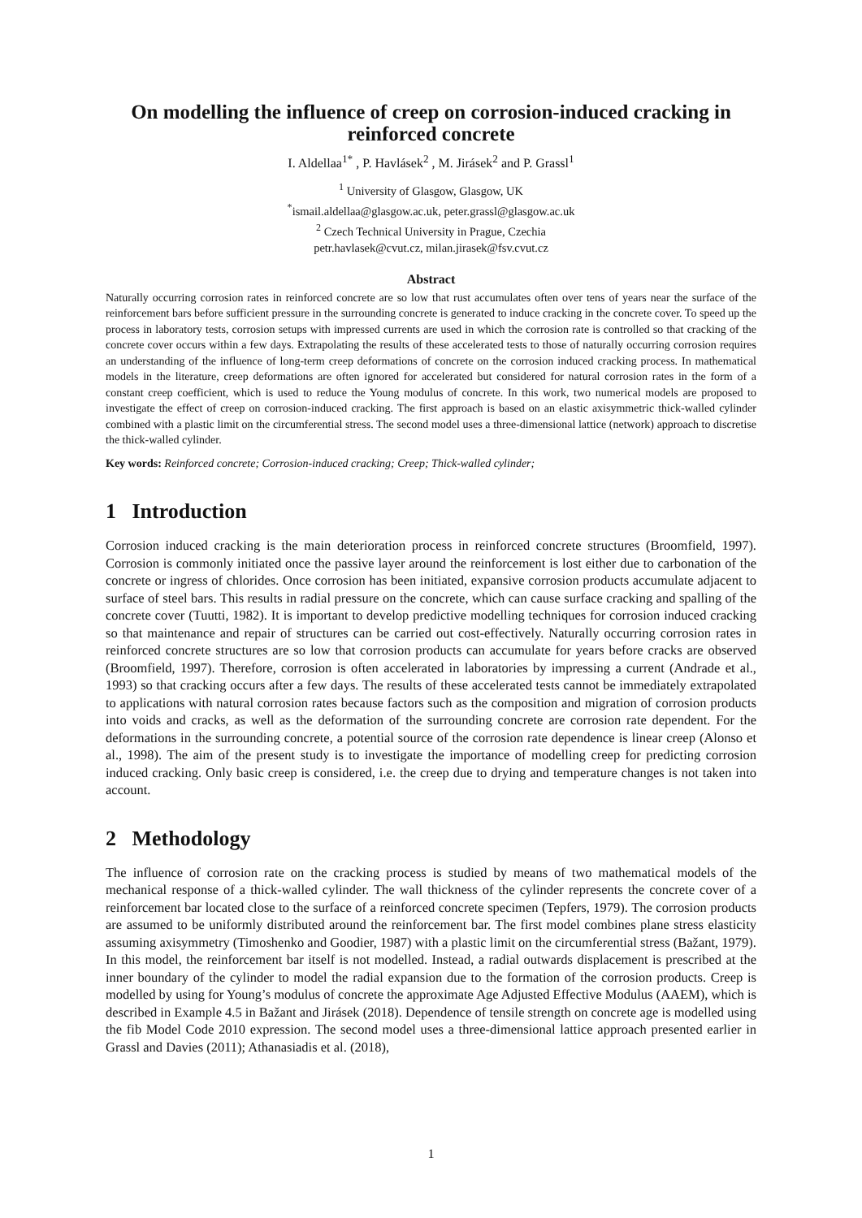On modelling the influence of creep on corrosion-induced cracking in reinforced concrete
I. Aldellaa<sup>1*</sup> , P. Havlásek<sup>2</sup> , M. Jirásek<sup>2</sup> and P. Grassl<sup>1</sup>
<sup>1</sup> University of Glasgow, Glasgow, UK
<sup>*</sup> ismail.aldellaa@glasgow.ac.uk, peter.grassl@glasgow.ac.uk
<sup>2</sup> Czech Technical University in Prague, Czechia
petr.havlasek@cvut.cz, milan.jirasek@fsv.cvut.cz
Abstract
Naturally occurring corrosion rates in reinforced concrete are so low that rust accumulates often over tens of years near the surface of the reinforcement bars before sufficient pressure in the surrounding concrete is generated to induce cracking in the concrete cover. To speed up the process in laboratory tests, corrosion setups with impressed currents are used in which the corrosion rate is controlled so that cracking of the concrete cover occurs within a few days. Extrapolating the results of these accelerated tests to those of naturally occurring corrosion requires an understanding of the influence of long-term creep deformations of concrete on the corrosion induced cracking process. In mathematical models in the literature, creep deformations are often ignored for accelerated but considered for natural corrosion rates in the form of a constant creep coefficient, which is used to reduce the Young modulus of concrete. In this work, two numerical models are proposed to investigate the effect of creep on corrosion-induced cracking. The first approach is based on an elastic axisymmetric thick-walled cylinder combined with a plastic limit on the circumferential stress. The second model uses a three-dimensional lattice (network) approach to discretise the thick-walled cylinder.
Key words: Reinforced concrete; Corrosion-induced cracking; Creep; Thick-walled cylinder;
1 Introduction
Corrosion induced cracking is the main deterioration process in reinforced concrete structures (Broomfield, 1997). Corrosion is commonly initiated once the passive layer around the reinforcement is lost either due to carbonation of the concrete or ingress of chlorides. Once corrosion has been initiated, expansive corrosion products accumulate adjacent to surface of steel bars. This results in radial pressure on the concrete, which can cause surface cracking and spalling of the concrete cover (Tuutti, 1982). It is important to develop predictive modelling techniques for corrosion induced cracking so that maintenance and repair of structures can be carried out cost-effectively. Naturally occurring corrosion rates in reinforced concrete structures are so low that corrosion products can accumulate for years before cracks are observed (Broomfield, 1997). Therefore, corrosion is often accelerated in laboratories by impressing a current (Andrade et al., 1993) so that cracking occurs after a few days. The results of these accelerated tests cannot be immediately extrapolated to applications with natural corrosion rates because factors such as the composition and migration of corrosion products into voids and cracks, as well as the deformation of the surrounding concrete are corrosion rate dependent. For the deformations in the surrounding concrete, a potential source of the corrosion rate dependence is linear creep (Alonso et al., 1998). The aim of the present study is to investigate the importance of modelling creep for predicting corrosion induced cracking. Only basic creep is considered, i.e. the creep due to drying and temperature changes is not taken into account.
2 Methodology
The influence of corrosion rate on the cracking process is studied by means of two mathematical models of the mechanical response of a thick-walled cylinder. The wall thickness of the cylinder represents the concrete cover of a reinforcement bar located close to the surface of a reinforced concrete specimen (Tepfers, 1979). The corrosion products are assumed to be uniformly distributed around the reinforcement bar. The first model combines plane stress elasticity assuming axisymmetry (Timoshenko and Goodier, 1987) with a plastic limit on the circumferential stress (Bažant, 1979). In this model, the reinforcement bar itself is not modelled. Instead, a radial outwards displacement is prescribed at the inner boundary of the cylinder to model the radial expansion due to the formation of the corrosion products. Creep is modelled by using for Young’s modulus of concrete the approximate Age Adjusted Effective Modulus (AAEM), which is described in Example 4.5 in Bažant and Jirásek (2018). Dependence of tensile strength on concrete age is modelled using the fib Model Code 2010 expression. The second model uses a three-dimensional lattice approach presented earlier in Grassl and Davies (2011); Athanasiadis et al. (2018),
1